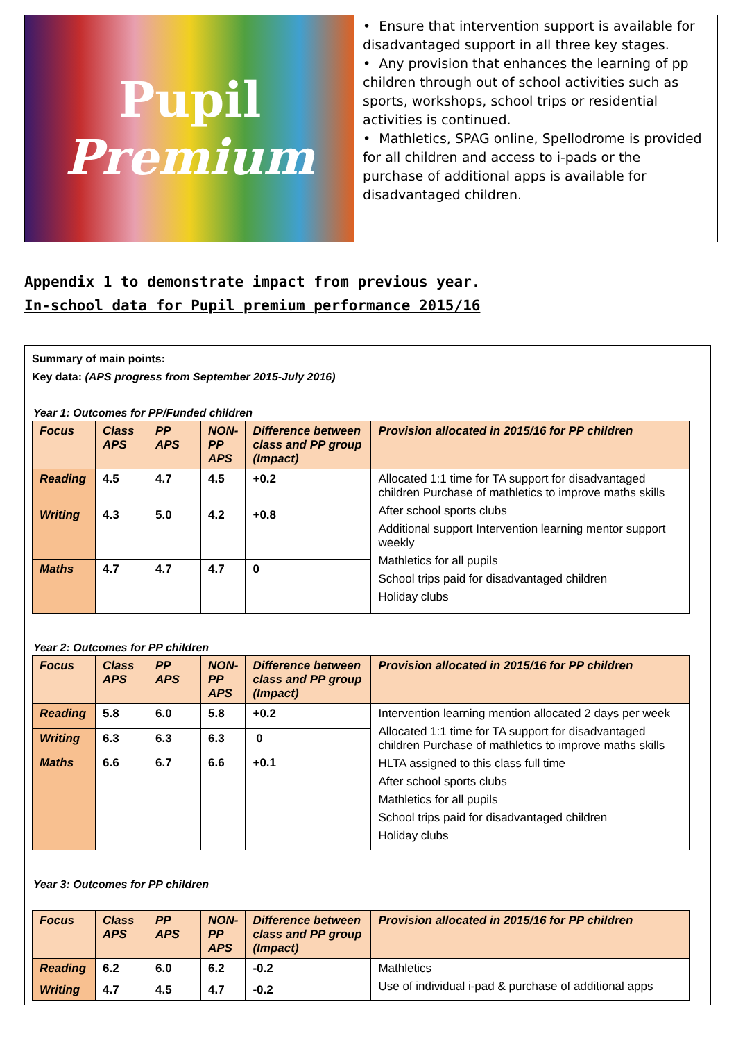Pupil
Premium
• Ensure that intervention support is available for disadvantaged support in all three key stages.
• Any provision that enhances the learning of pp children through out of school activities such as sports, workshops, school trips or residential activities is continued.
• Mathletics, SPAG online, Spellodrome is provided for all children and access to i-pads or the purchase of additional apps is available for disadvantaged children.
Appendix 1 to demonstrate impact from previous year.
In-school data for Pupil premium performance 2015/16
Summary of main points:
Key data: (APS progress from September 2015-July 2016)
Year 1: Outcomes for PP/Funded children
| Focus | Class APS | PP APS | NON-PP APS | Difference between class and PP group (Impact) | Provision allocated in 2015/16 for PP children |
| --- | --- | --- | --- | --- | --- |
| Reading | 4.5 | 4.7 | 4.5 | +0.2 | Allocated 1:1 time for TA support for disadvantaged children Purchase of mathletics to improve maths skills After school sports clubs Additional support Intervention learning mentor support weekly Mathletics for all pupils School trips paid for disadvantaged children Holiday clubs |
| Writing | 4.3 | 5.0 | 4.2 | +0.8 | |
| Maths | 4.7 | 4.7 | 4.7 | 0 | |
Year 2: Outcomes for PP children
| Focus | Class APS | PP APS | NON-PP APS | Difference between class and PP group (Impact) | Provision allocated in 2015/16 for PP children |
| --- | --- | --- | --- | --- | --- |
| Reading | 5.8 | 6.0 | 5.8 | +0.2 | Intervention learning mention allocated 2 days per week Allocated 1:1 time for TA support for disadvantaged children Purchase of mathletics to improve maths skills HLTA assigned to this class full time After school sports clubs Mathletics for all pupils School trips paid for disadvantaged children Holiday clubs |
| Writing | 6.3 | 6.3 | 6.3 | 0 | |
| Maths | 6.6 | 6.7 | 6.6 | +0.1 | |
Year 3: Outcomes for PP children
| Focus | Class APS | PP APS | NON-PP APS | Difference between class and PP group (Impact) | Provision allocated in 2015/16 for PP children |
| --- | --- | --- | --- | --- | --- |
| Reading | 6.2 | 6.0 | 6.2 | -0.2 | Mathletics Use of individual i-pad & purchase of additional apps |
| Writing | 4.7 | 4.5 | 4.7 | -0.2 | |